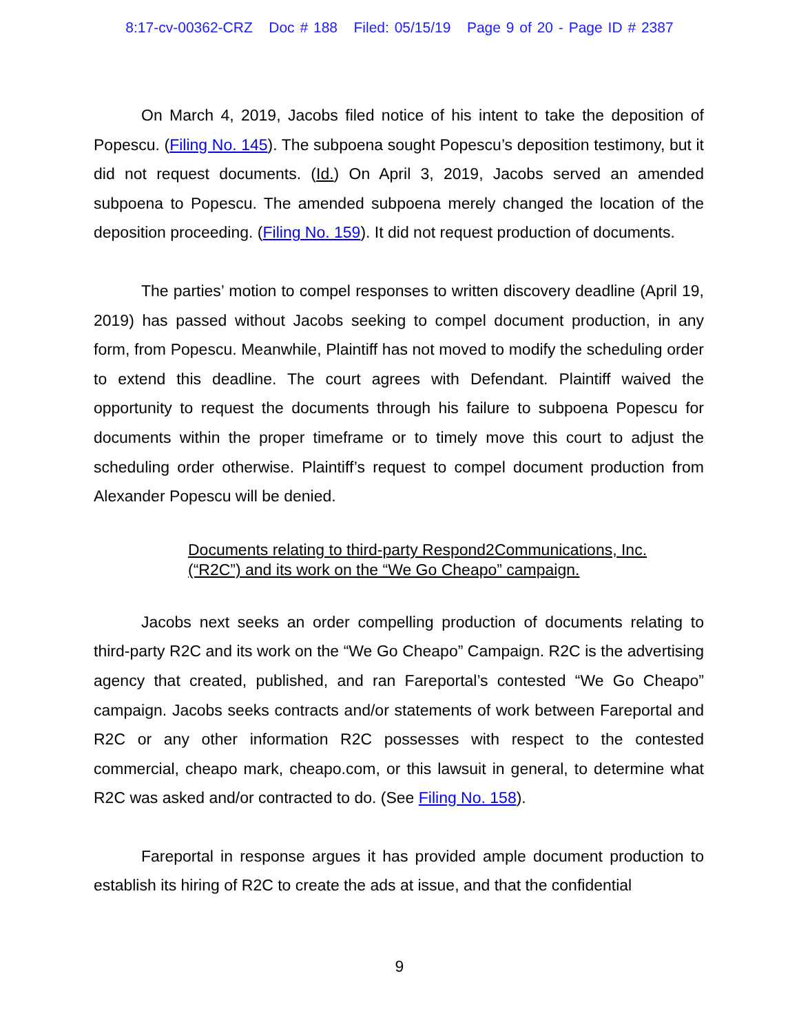8:17-cv-00362-CRZ Doc # 188 Filed: 05/15/19 Page 9 of 20 - Page ID # 2387
On March 4, 2019, Jacobs filed notice of his intent to take the deposition of Popescu. (Filing No. 145). The subpoena sought Popescu’s deposition testimony, but it did not request documents. (Id.) On April 3, 2019, Jacobs served an amended subpoena to Popescu. The amended subpoena merely changed the location of the deposition proceeding. (Filing No. 159). It did not request production of documents.
The parties’ motion to compel responses to written discovery deadline (April 19, 2019) has passed without Jacobs seeking to compel document production, in any form, from Popescu. Meanwhile, Plaintiff has not moved to modify the scheduling order to extend this deadline. The court agrees with Defendant. Plaintiff waived the opportunity to request the documents through his failure to subpoena Popescu for documents within the proper timeframe or to timely move this court to adjust the scheduling order otherwise. Plaintiff’s request to compel document production from Alexander Popescu will be denied.
Documents relating to third-party Respond2Communications, Inc.
(“R2C”) and its work on the “We Go Cheapo” campaign.
Jacobs next seeks an order compelling production of documents relating to third-party R2C and its work on the “We Go Cheapo” Campaign. R2C is the advertising agency that created, published, and ran Fareportal’s contested “We Go Cheapo” campaign. Jacobs seeks contracts and/or statements of work between Fareportal and R2C or any other information R2C possesses with respect to the contested commercial, cheapo mark, cheapo.com, or this lawsuit in general, to determine what R2C was asked and/or contracted to do. (See Filing No. 158).
Fareportal in response argues it has provided ample document production to establish its hiring of R2C to create the ads at issue, and that the confidential
9